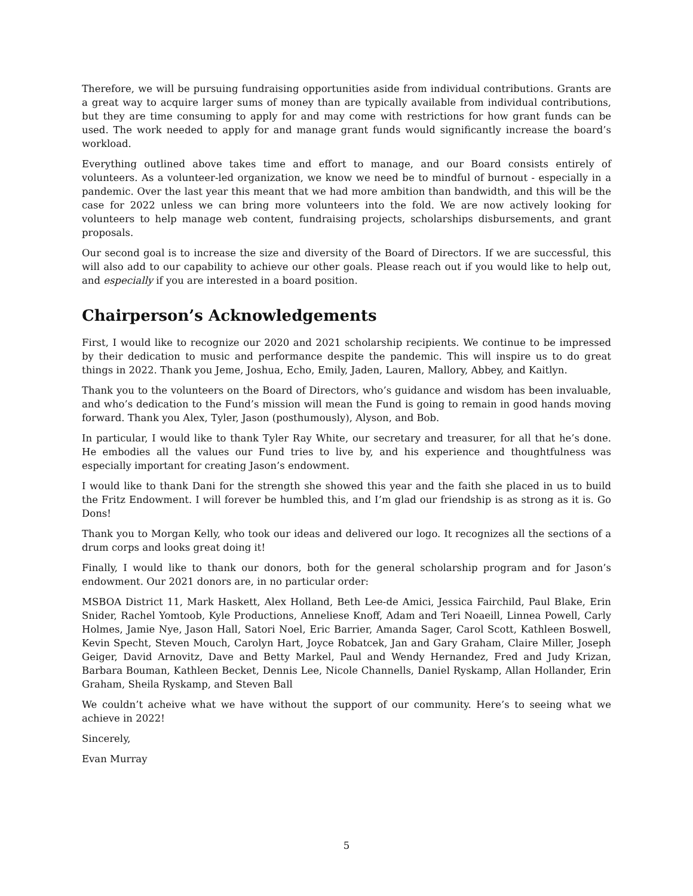Therefore, we will be pursuing fundraising opportunities aside from individual contributions. Grants are a great way to acquire larger sums of money than are typically available from individual contributions, but they are time consuming to apply for and may come with restrictions for how grant funds can be used. The work needed to apply for and manage grant funds would significantly increase the board’s workload.
Everything outlined above takes time and effort to manage, and our Board consists entirely of volunteers. As a volunteer-led organization, we know we need be to mindful of burnout - especially in a pandemic. Over the last year this meant that we had more ambition than bandwidth, and this will be the case for 2022 unless we can bring more volunteers into the fold. We are now actively looking for volunteers to help manage web content, fundraising projects, scholarships disbursements, and grant proposals.
Our second goal is to increase the size and diversity of the Board of Directors. If we are successful, this will also add to our capability to achieve our other goals. Please reach out if you would like to help out, and especially if you are interested in a board position.
Chairperson’s Acknowledgements
First, I would like to recognize our 2020 and 2021 scholarship recipients. We continue to be impressed by their dedication to music and performance despite the pandemic. This will inspire us to do great things in 2022. Thank you Jeme, Joshua, Echo, Emily, Jaden, Lauren, Mallory, Abbey, and Kaitlyn.
Thank you to the volunteers on the Board of Directors, who’s guidance and wisdom has been invaluable, and who’s dedication to the Fund’s mission will mean the Fund is going to remain in good hands moving forward. Thank you Alex, Tyler, Jason (posthumously), Alyson, and Bob.
In particular, I would like to thank Tyler Ray White, our secretary and treasurer, for all that he’s done. He embodies all the values our Fund tries to live by, and his experience and thoughtfulness was especially important for creating Jason’s endowment.
I would like to thank Dani for the strength she showed this year and the faith she placed in us to build the Fritz Endowment. I will forever be humbled this, and I’m glad our friendship is as strong as it is. Go Dons!
Thank you to Morgan Kelly, who took our ideas and delivered our logo. It recognizes all the sections of a drum corps and looks great doing it!
Finally, I would like to thank our donors, both for the general scholarship program and for Jason’s endowment. Our 2021 donors are, in no particular order:
MSBOA District 11, Mark Haskett, Alex Holland, Beth Lee-de Amici, Jessica Fairchild, Paul Blake, Erin Snider, Rachel Yomtoob, Kyle Productions, Anneliese Knoff, Adam and Teri Noaeill, Linnea Powell, Carly Holmes, Jamie Nye, Jason Hall, Satori Noel, Eric Barrier, Amanda Sager, Carol Scott, Kathleen Boswell, Kevin Specht, Steven Mouch, Carolyn Hart, Joyce Robatcek, Jan and Gary Graham, Claire Miller, Joseph Geiger, David Arnovitz, Dave and Betty Markel, Paul and Wendy Hernandez, Fred and Judy Krizan, Barbara Bouman, Kathleen Becket, Dennis Lee, Nicole Channells, Daniel Ryskamp, Allan Hollander, Erin Graham, Sheila Ryskamp, and Steven Ball
We couldn’t acheive what we have without the support of our community. Here’s to seeing what we achieve in 2022!
Sincerely,
Evan Murray
5